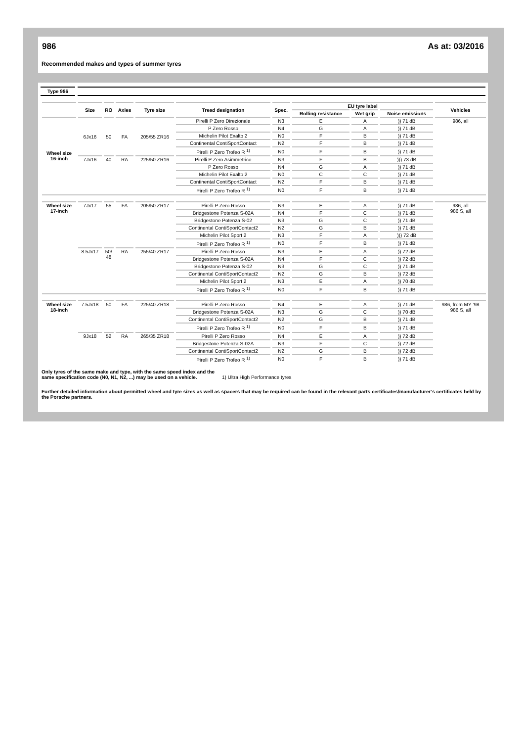986 As at: 03/2016
Recommended makes and types of summer tyres
Type 986
| | Size | RO | Axles | Tyre size | Tread designation | Spec. | EU tyre label | | | Vehicles |
| --- | --- | --- | --- | --- | --- | --- | --- | --- | --- | --- |
| | | | | | | | Rolling resistance | Wet grip | Noise emissions | |
| Wheel size 16-inch | 6Jx16 | 50 | FA | 205/55 ZR16 | Pirelli P Zero Direzionale | N3 | E | A | )) 71 dB | 986, all |
| | | | | | P Zero Rosso | N4 | G | A | )) 71 dB | |
| | | | | | Michelin Pilot Exalto 2 | N0 | F | B | )) 71 dB | |
| | | | | | Continental ContiSportContact | N2 | F | B | )) 71 dB | |
| | | | | | Pirelli P Zero Trofeo R <sup>1)</sup> | N0 | F | B | )) 71 dB | |
| | 7Jx16 | 40 | RA | 225/50 ZR16 | Pirelli P Zero Asimmetrico | N3 | F | B | ))) 73 dB | |
| | | | | | P Zero Rosso | N4 | G | A | )) 71 dB | |
| | | | | | Michelin Pilot Exalto 2 | N0 | C | C | )) 71 dB | |
| | | | | | Continental ContiSportContact | N2 | F | B | )) 71 dB | |
| | | | | | Pirelli P Zero Trofeo R <sup>1)</sup> | N0 | F | B | )) 71 dB | |
| Wheel size 17-inch | 7Jx17 | 55 | FA | 205/50 ZR17 | Pirelli P Zero Rosso | N3 | E | A | )) 71 dB | 986, all 986 S, all |
| | | | | | Bridgestone Potenza S-02A | N4 | F | C | )) 71 dB | |
| | | | | | Bridgestone Potenza S-02 | N3 | G | C | )) 71 dB | |
| | | | | | Continental ContiSportContact2 | N2 | G | B | )) 71 dB | |
| | | | | | Michelin Pilot Sport 2 | N3 | F | A | ))) 72 dB | |
| | | | | | Pirelli P Zero Trofeo R <sup>1)</sup> | N0 | F | B | )) 71 dB | |
| | 8.5Jx17 | 50/ 48 | RA | 255/40 ZR17 | Pirelli P Zero Rosso | N3 | E | A | )) 72 dB | |
| | | | | | Bridgestone Potenza S-02A | N4 | F | C | )) 72 dB | |
| | | | | | Bridgestone Potenza S-02 | N3 | G | C | )) 71 dB | |
| | | | | | Continental ContiSportContact2 | N2 | G | B | )) 72 dB | |
| | | | | | Michelin Pilot Sport 2 | N3 | E | A | )) 70 dB | |
| | | | | | Pirelli P Zero Trofeo R <sup>1)</sup> | N0 | F | B | )) 71 dB | |
| Wheel size 18-inch | 7.5Jx18 | 50 | FA | 225/40 ZR18 | Pirelli P Zero Rosso | N4 | E | A | )) 71 dB | 986, from MY ’98 986 S, all |
| | | | | | Bridgestone Potenza S-02A | N3 | G | C | )) 70 dB | |
| | | | | | Continental ContiSportContact2 | N2 | G | B | )) 71 dB | |
| | | | | | Pirelli P Zero Trofeo R <sup>1)</sup> | N0 | F | B | )) 71 dB | |
| | 9Jx18 | 52 | RA | 265/35 ZR18 | Pirelli P Zero Rosso | N4 | E | A | )) 72 dB | |
| | | | | | Bridgestone Potenza S-02A | N3 | F | C | )) 72 dB | |
| | | | | | Continental ContiSportContact2 | N2 | G | B | )) 72 dB | |
| | | | | | Pirelli P Zero Trofeo R <sup>1)</sup> | N0 | F | B | )) 71 dB | |
Only tyres of the same make and type, with the same speed index and the same specification code (N0, N1, N2, ...) may be used on a vehicle.
1) Ultra High Performance tyres
Further detailed information about permitted wheel and tyre sizes as well as spacers that may be required can be found in the relevant parts certificates/manufacturer’s certificates held by the Porsche partners.